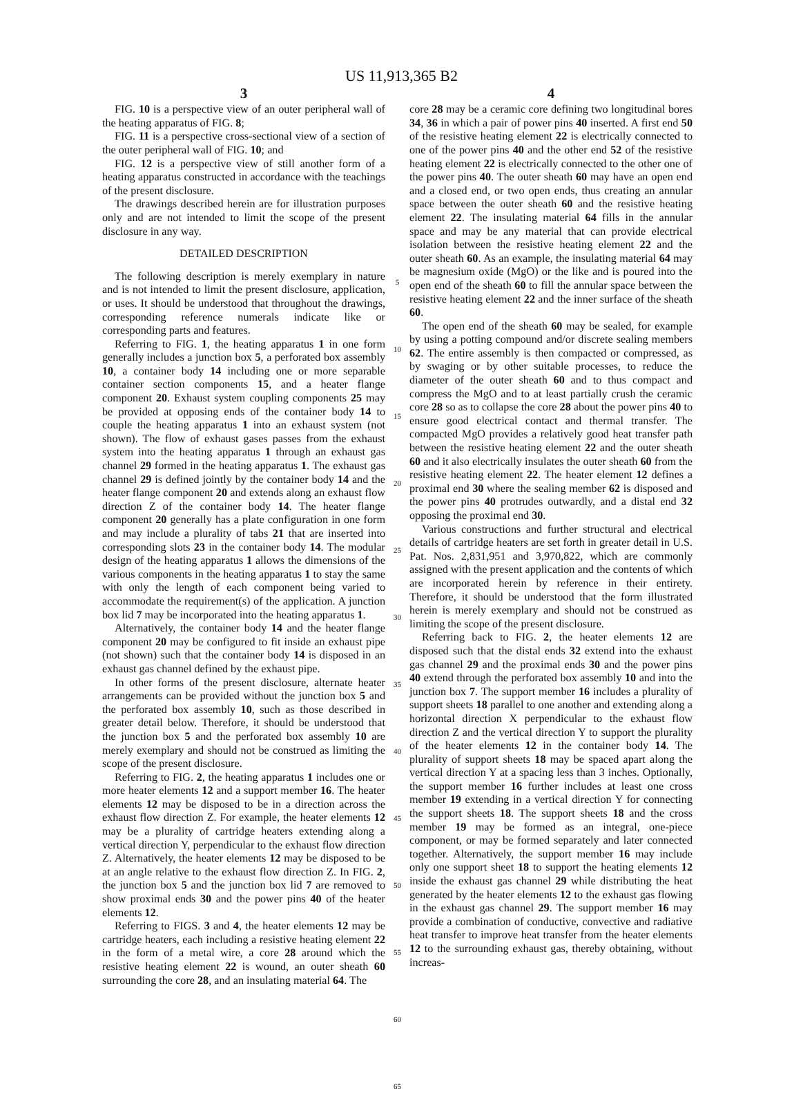US 11,913,365 B2
3
FIG. 10 is a perspective view of an outer peripheral wall of the heating apparatus of FIG. 8;
FIG. 11 is a perspective cross-sectional view of a section of the outer peripheral wall of FIG. 10; and
FIG. 12 is a perspective view of still another form of a heating apparatus constructed in accordance with the teachings of the present disclosure.
The drawings described herein are for illustration purposes only and are not intended to limit the scope of the present disclosure in any way.
DETAILED DESCRIPTION
The following description is merely exemplary in nature and is not intended to limit the present disclosure, application, or uses. It should be understood that throughout the drawings, corresponding reference numerals indicate like or corresponding parts and features.
Referring to FIG. 1, the heating apparatus 1 in one form generally includes a junction box 5, a perforated box assembly 10, a container body 14 including one or more separable container section components 15, and a heater flange component 20. Exhaust system coupling components 25 may be provided at opposing ends of the container body 14 to couple the heating apparatus 1 into an exhaust system (not shown). The flow of exhaust gases passes from the exhaust system into the heating apparatus 1 through an exhaust gas channel 29 formed in the heating apparatus 1. The exhaust gas channel 29 is defined jointly by the container body 14 and the heater flange component 20 and extends along an exhaust flow direction Z of the container body 14. The heater flange component 20 generally has a plate configuration in one form and may include a plurality of tabs 21 that are inserted into corresponding slots 23 in the container body 14. The modular design of the heating apparatus 1 allows the dimensions of the various components in the heating apparatus 1 to stay the same with only the length of each component being varied to accommodate the requirement(s) of the application. A junction box lid 7 may be incorporated into the heating apparatus 1.
Alternatively, the container body 14 and the heater flange component 20 may be configured to fit inside an exhaust pipe (not shown) such that the container body 14 is disposed in an exhaust gas channel defined by the exhaust pipe.
In other forms of the present disclosure, alternate heater arrangements can be provided without the junction box 5 and the perforated box assembly 10, such as those described in greater detail below. Therefore, it should be understood that the junction box 5 and the perforated box assembly 10 are merely exemplary and should not be construed as limiting the scope of the present disclosure.
Referring to FIG. 2, the heating apparatus 1 includes one or more heater elements 12 and a support member 16. The heater elements 12 may be disposed to be in a direction across the exhaust flow direction Z. For example, the heater elements 12 may be a plurality of cartridge heaters extending along a vertical direction Y, perpendicular to the exhaust flow direction Z. Alternatively, the heater elements 12 may be disposed to be at an angle relative to the exhaust flow direction Z. In FIG. 2, the junction box 5 and the junction box lid 7 are removed to show proximal ends 30 and the power pins 40 of the heater elements 12.
Referring to FIGS. 3 and 4, the heater elements 12 may be cartridge heaters, each including a resistive heating element 22 in the form of a metal wire, a core 28 around which the resistive heating element 22 is wound, an outer sheath 60 surrounding the core 28, and an insulating material 64. The
5
10
15
20
25
30
35
40
45
50
55
60
65
4
core 28 may be a ceramic core defining two longitudinal bores 34, 36 in which a pair of power pins 40 inserted. A first end 50 of the resistive heating element 22 is electrically connected to one of the power pins 40 and the other end 52 of the resistive heating element 22 is electrically connected to the other one of the power pins 40. The outer sheath 60 may have an open end and a closed end, or two open ends, thus creating an annular space between the outer sheath 60 and the resistive heating element 22. The insulating material 64 fills in the annular space and may be any material that can provide electrical isolation between the resistive heating element 22 and the outer sheath 60. As an example, the insulating material 64 may be magnesium oxide (MgO) or the like and is poured into the open end of the sheath 60 to fill the annular space between the resistive heating element 22 and the inner surface of the sheath 60.
The open end of the sheath 60 may be sealed, for example by using a potting compound and/or discrete sealing members 62. The entire assembly is then compacted or compressed, as by swaging or by other suitable processes, to reduce the diameter of the outer sheath 60 and to thus compact and compress the MgO and to at least partially crush the ceramic core 28 so as to collapse the core 28 about the power pins 40 to ensure good electrical contact and thermal transfer. The compacted MgO provides a relatively good heat transfer path between the resistive heating element 22 and the outer sheath 60 and it also electrically insulates the outer sheath 60 from the resistive heating element 22. The heater element 12 defines a proximal end 30 where the sealing member 62 is disposed and the power pins 40 protrudes outwardly, and a distal end 32 opposing the proximal end 30.
Various constructions and further structural and electrical details of cartridge heaters are set forth in greater detail in U.S. Pat. Nos. 2,831,951 and 3,970,822, which are commonly assigned with the present application and the contents of which are incorporated herein by reference in their entirety. Therefore, it should be understood that the form illustrated herein is merely exemplary and should not be construed as limiting the scope of the present disclosure.
Referring back to FIG. 2, the heater elements 12 are disposed such that the distal ends 32 extend into the exhaust gas channel 29 and the proximal ends 30 and the power pins 40 extend through the perforated box assembly 10 and into the junction box 7. The support member 16 includes a plurality of support sheets 18 parallel to one another and extending along a horizontal direction X perpendicular to the exhaust flow direction Z and the vertical direction Y to support the plurality of the heater elements 12 in the container body 14. The plurality of support sheets 18 may be spaced apart along the vertical direction Y at a spacing less than 3 inches. Optionally, the support member 16 further includes at least one cross member 19 extending in a vertical direction Y for connecting the support sheets 18. The support sheets 18 and the cross member 19 may be formed as an integral, one-piece component, or may be formed separately and later connected together. Alternatively, the support member 16 may include only one support sheet 18 to support the heating elements 12 inside the exhaust gas channel 29 while distributing the heat generated by the heater elements 12 to the exhaust gas flowing in the exhaust gas channel 29. The support member 16 may provide a combination of conductive, convective and radiative heat transfer to improve heat transfer from the heater elements 12 to the surrounding exhaust gas, thereby obtaining, without increas-